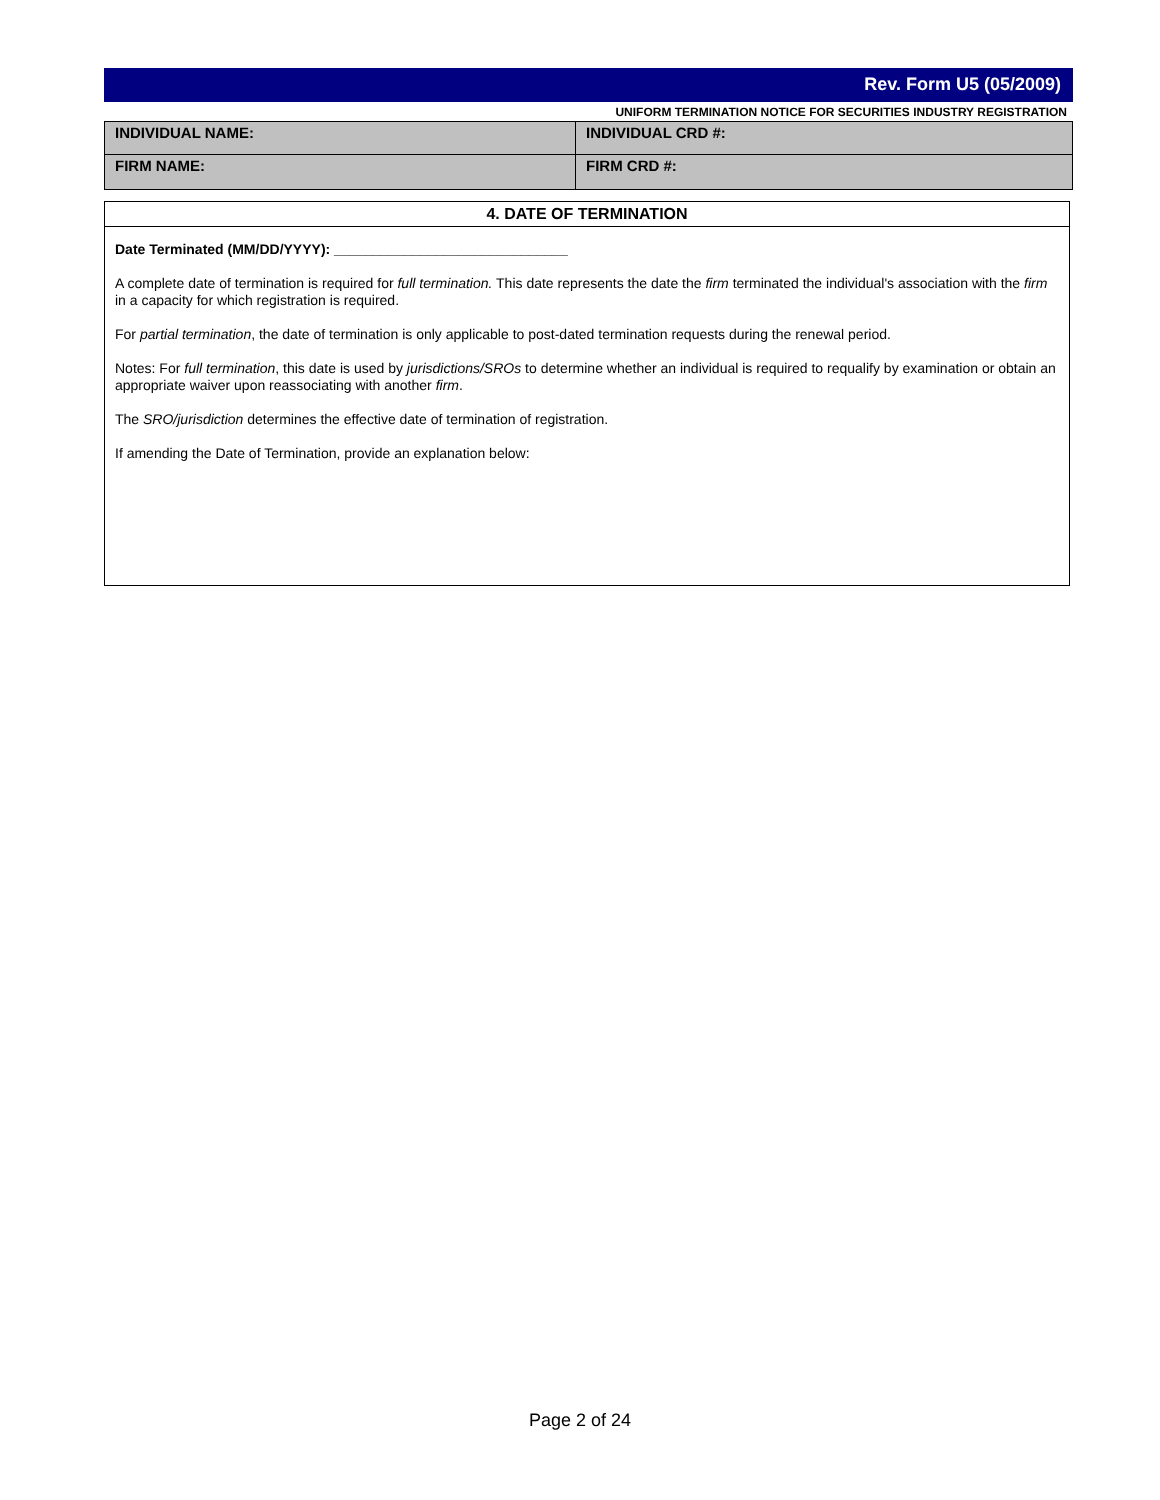Rev. Form U5 (05/2009)
UNIFORM TERMINATION NOTICE FOR SECURITIES INDUSTRY REGISTRATION
| INDIVIDUAL NAME: | INDIVIDUAL CRD #: |
| FIRM NAME: | FIRM CRD #: |
4. DATE OF TERMINATION
Date Terminated (MM/DD/YYYY): ______________________________
A complete date of termination is required for full termination. This date represents the date the firm terminated the individual's association with the firm in a capacity for which registration is required.
For partial termination, the date of termination is only applicable to post-dated termination requests during the renewal period.
Notes: For full termination, this date is used by jurisdictions/SROs to determine whether an individual is required to requalify by examination or obtain an appropriate waiver upon reassociating with another firm.
The SRO/jurisdiction determines the effective date of termination of registration.
If amending the Date of Termination, provide an explanation below:
Page 2 of 24